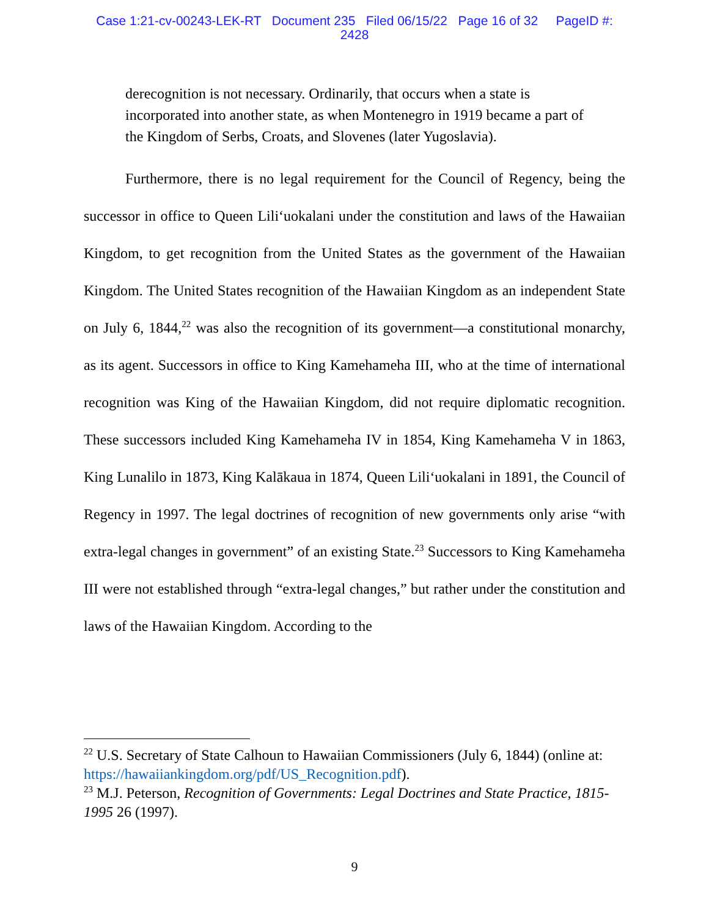Case 1:21-cv-00243-LEK-RT Document 235 Filed 06/15/22 Page 16 of 32 PageID #:
2428
derecognition is not necessary. Ordinarily, that occurs when a state is incorporated into another state, as when Montenegro in 1919 became a part of the Kingdom of Serbs, Croats, and Slovenes (later Yugoslavia).
Furthermore, there is no legal requirement for the Council of Regency, being the successor in office to Queen Lili‘uokalani under the constitution and laws of the Hawaiian Kingdom, to get recognition from the United States as the government of the Hawaiian Kingdom. The United States recognition of the Hawaiian Kingdom as an independent State on July 6, 1844,<sup>22</sup> was also the recognition of its government—a constitutional monarchy, as its agent. Successors in office to King Kamehameha III, who at the time of international recognition was King of the Hawaiian Kingdom, did not require diplomatic recognition. These successors included King Kamehameha IV in 1854, King Kamehameha V in 1863, King Lunalilo in 1873, King Kalākaua in 1874, Queen Lili‘uokalani in 1891, the Council of Regency in 1997. The legal doctrines of recognition of new governments only arise “with extra-legal changes in government” of an existing State.<sup>23</sup> Successors to King Kamehameha III were not established through “extra-legal changes,” but rather under the constitution and laws of the Hawaiian Kingdom. According to the
<sup>22</sup> U.S. Secretary of State Calhoun to Hawaiian Commissioners (July 6, 1844) (online at: https://hawaiiankingdom.org/pdf/US_Recognition.pdf).
<sup>23</sup> M.J. Peterson, Recognition of Governments: Legal Doctrines and State Practice, 1815-1995 26 (1997).
9